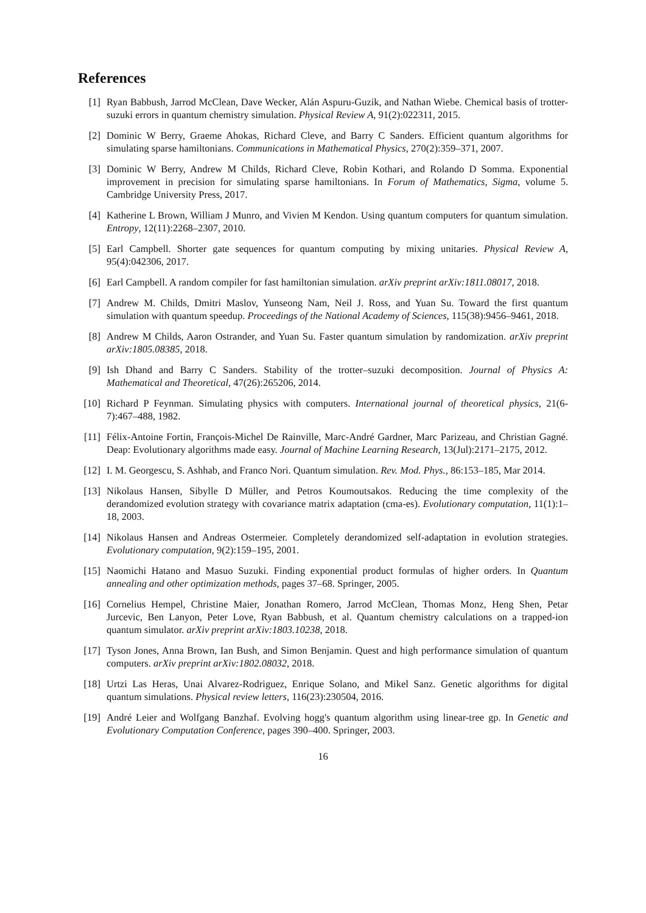References
[1] Ryan Babbush, Jarrod McClean, Dave Wecker, Alán Aspuru-Guzik, and Nathan Wiebe. Chemical basis of trotter-suzuki errors in quantum chemistry simulation. Physical Review A, 91(2):022311, 2015.
[2] Dominic W Berry, Graeme Ahokas, Richard Cleve, and Barry C Sanders. Efficient quantum algorithms for simulating sparse hamiltonians. Communications in Mathematical Physics, 270(2):359–371, 2007.
[3] Dominic W Berry, Andrew M Childs, Richard Cleve, Robin Kothari, and Rolando D Somma. Exponential improvement in precision for simulating sparse hamiltonians. In Forum of Mathematics, Sigma, volume 5. Cambridge University Press, 2017.
[4] Katherine L Brown, William J Munro, and Vivien M Kendon. Using quantum computers for quantum simulation. Entropy, 12(11):2268–2307, 2010.
[5] Earl Campbell. Shorter gate sequences for quantum computing by mixing unitaries. Physical Review A, 95(4):042306, 2017.
[6] Earl Campbell. A random compiler for fast hamiltonian simulation. arXiv preprint arXiv:1811.08017, 2018.
[7] Andrew M. Childs, Dmitri Maslov, Yunseong Nam, Neil J. Ross, and Yuan Su. Toward the first quantum simulation with quantum speedup. Proceedings of the National Academy of Sciences, 115(38):9456–9461, 2018.
[8] Andrew M Childs, Aaron Ostrander, and Yuan Su. Faster quantum simulation by randomization. arXiv preprint arXiv:1805.08385, 2018.
[9] Ish Dhand and Barry C Sanders. Stability of the trotter–suzuki decomposition. Journal of Physics A: Mathematical and Theoretical, 47(26):265206, 2014.
[10]
Richard P Feynman. Simulating physics with computers. International journal of theoretical physics, 21(6-7):467–488, 1982.
[11]
Félix-Antoine Fortin, François-Michel De Rainville, Marc-André Gardner, Marc Parizeau, and Christian Gagné. Deap: Evolutionary algorithms made easy. Journal of Machine Learning Research, 13(Jul):2171–2175, 2012.
[12]
I. M. Georgescu, S. Ashhab, and Franco Nori. Quantum simulation. Rev. Mod. Phys., 86:153–185, Mar 2014.
[13]
Nikolaus Hansen, Sibylle D Müller, and Petros Koumoutsakos. Reducing the time complexity of the derandomized evolution strategy with covariance matrix adaptation (cma-es). Evolutionary computation, 11(1):1–18, 2003.
[14]
Nikolaus Hansen and Andreas Ostermeier. Completely derandomized self-adaptation in evolution strategies. Evolutionary computation, 9(2):159–195, 2001.
[15]
Naomichi Hatano and Masuo Suzuki. Finding exponential product formulas of higher orders. In Quantum annealing and other optimization methods, pages 37–68. Springer, 2005.
[16]
Cornelius Hempel, Christine Maier, Jonathan Romero, Jarrod McClean, Thomas Monz, Heng Shen, Petar Jurcevic, Ben Lanyon, Peter Love, Ryan Babbush, et al. Quantum chemistry calculations on a trapped-ion quantum simulator. arXiv preprint arXiv:1803.10238, 2018.
[17]
Tyson Jones, Anna Brown, Ian Bush, and Simon Benjamin. Quest and high performance simulation of quantum computers. arXiv preprint arXiv:1802.08032, 2018.
[18]
Urtzi Las Heras, Unai Alvarez-Rodriguez, Enrique Solano, and Mikel Sanz. Genetic algorithms for digital quantum simulations. Physical review letters, 116(23):230504, 2016.
[19]
André Leier and Wolfgang Banzhaf. Evolving hogg's quantum algorithm using linear-tree gp. In Genetic and Evolutionary Computation Conference, pages 390–400. Springer, 2003.
16